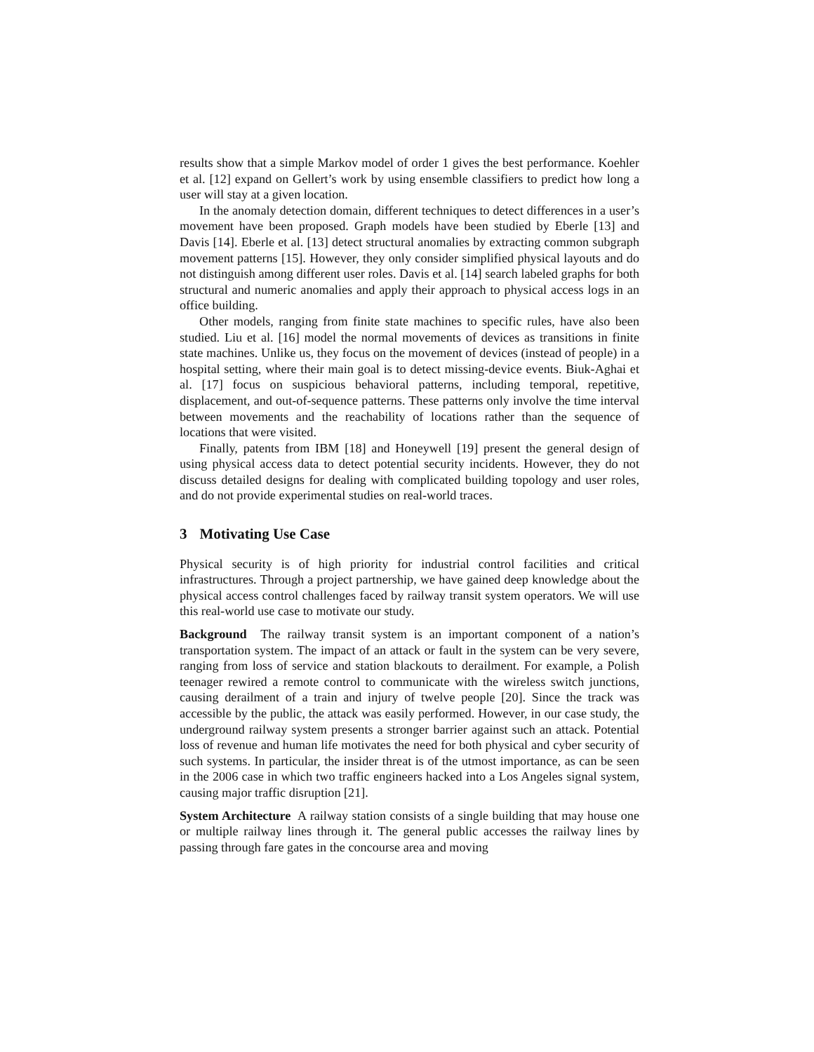results show that a simple Markov model of order 1 gives the best performance. Koehler et al. [12] expand on Gellert’s work by using ensemble classifiers to predict how long a user will stay at a given location.
In the anomaly detection domain, different techniques to detect differences in a user’s movement have been proposed. Graph models have been studied by Eberle [13] and Davis [14]. Eberle et al. [13] detect structural anomalies by extracting common subgraph movement patterns [15]. However, they only consider simplified physical layouts and do not distinguish among different user roles. Davis et al. [14] search labeled graphs for both structural and numeric anomalies and apply their approach to physical access logs in an office building.
Other models, ranging from finite state machines to specific rules, have also been studied. Liu et al. [16] model the normal movements of devices as transitions in finite state machines. Unlike us, they focus on the movement of devices (instead of people) in a hospital setting, where their main goal is to detect missing-device events. Biuk-Aghai et al. [17] focus on suspicious behavioral patterns, including temporal, repetitive, displacement, and out-of-sequence patterns. These patterns only involve the time interval between movements and the reachability of locations rather than the sequence of locations that were visited.
Finally, patents from IBM [18] and Honeywell [19] present the general design of using physical access data to detect potential security incidents. However, they do not discuss detailed designs for dealing with complicated building topology and user roles, and do not provide experimental studies on real-world traces.
3 Motivating Use Case
Physical security is of high priority for industrial control facilities and critical infrastructures. Through a project partnership, we have gained deep knowledge about the physical access control challenges faced by railway transit system operators. We will use this real-world use case to motivate our study.
Background The railway transit system is an important component of a nation’s transportation system. The impact of an attack or fault in the system can be very severe, ranging from loss of service and station blackouts to derailment. For example, a Polish teenager rewired a remote control to communicate with the wireless switch junctions, causing derailment of a train and injury of twelve people [20]. Since the track was accessible by the public, the attack was easily performed. However, in our case study, the underground railway system presents a stronger barrier against such an attack. Potential loss of revenue and human life motivates the need for both physical and cyber security of such systems. In particular, the insider threat is of the utmost importance, as can be seen in the 2006 case in which two traffic engineers hacked into a Los Angeles signal system, causing major traffic disruption [21].
System Architecture A railway station consists of a single building that may house one or multiple railway lines through it. The general public accesses the railway lines by passing through fare gates in the concourse area and moving